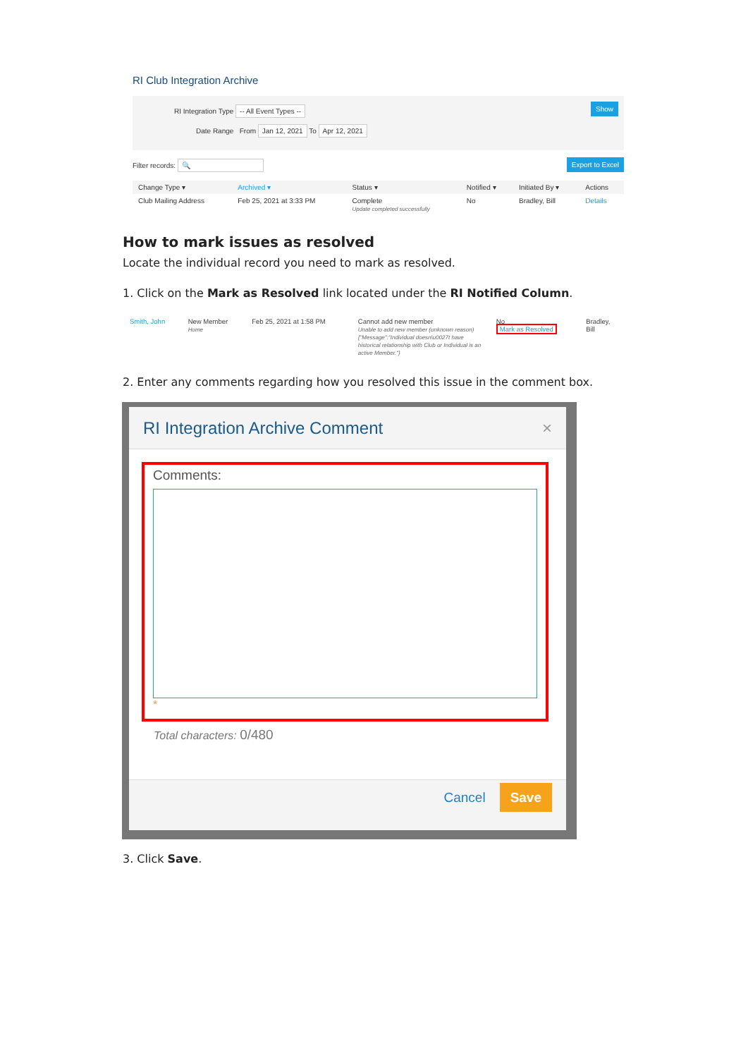RI Club Integration Archive
RI Integration Type -- All Event Types --
Date Range From Jan 12, 2021 To Apr 12, 2021
Show
Filter records: 🔍 Export to Excel
| Change Type ▾ | Archived ▾ | Status ▾ | Notified ▾ | Initiated By ▾ | Actions |
| --- | --- | --- | --- | --- | --- |
| Club Mailing Address | Feb 25, 2021 at 3:33 PM | Complete Update completed successfully | No | Bradley, Bill | Details |
How to mark issues as resolved
Locate the individual record you need to mark as resolved.
1. Click on the Mark as Resolved link located under the RI Notified Column.
| Smith, John | New Member Home | Feb 25, 2021 at 1:58 PM | Cannot add new member Unable to add new member (unknown reason) {"Message":"Individual doesn\u0027t have historical relationship with Club or Individual is an active Member."} | No Mark as Resolved | Bradley, Bill |
2. Enter any comments regarding how you resolved this issue in the comment box.
RI Integration Archive Comment ×
Comments:
*
Total characters: 0/480
Cancel Save
3. Click Save.